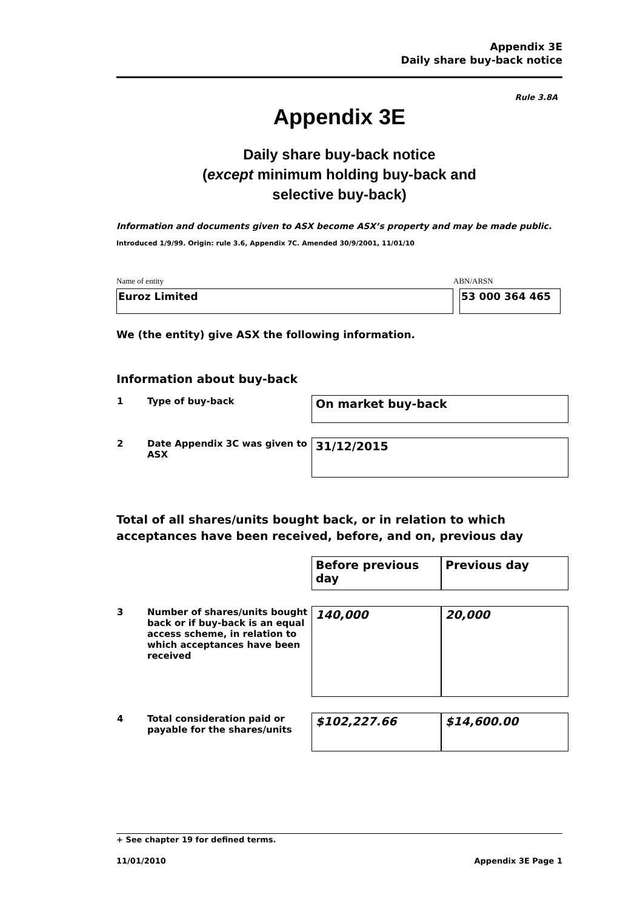Appendix 3E
Daily share buy-back notice
Rule 3.8A
Appendix 3E
Daily share buy-back notice
(except minimum holding buy-back and
selective buy-back)
Information and documents given to ASX become ASX’s property and may be made public.
Introduced 1/9/99. Origin: rule 3.6, Appendix 7C. Amended 30/9/2001, 11/01/10
Name of entity ABN/ARSN
Euroz Limited 53 000 364 465
We (the entity) give ASX the following information.
Information about buy-back
| 1 | Type of buy-back | On market buy-back |
| 2 | Date Appendix 3C was given to ASX | 31/12/2015 |
Total of all shares/units bought back, or in relation to which acceptances have been received, before, and on, previous day
| | | Before previous day | Previous day |
| 3 | Number of shares/units bought back or if buy-back is an equal access scheme, in relation to which acceptances have been received | 140,000 | 20,000 |
| 4 | Total consideration paid or payable for the shares/units | $102,227.66 | $14,600.00 |
+ See chapter 19 for defined terms.
11/01/2010 Appendix 3E Page 1